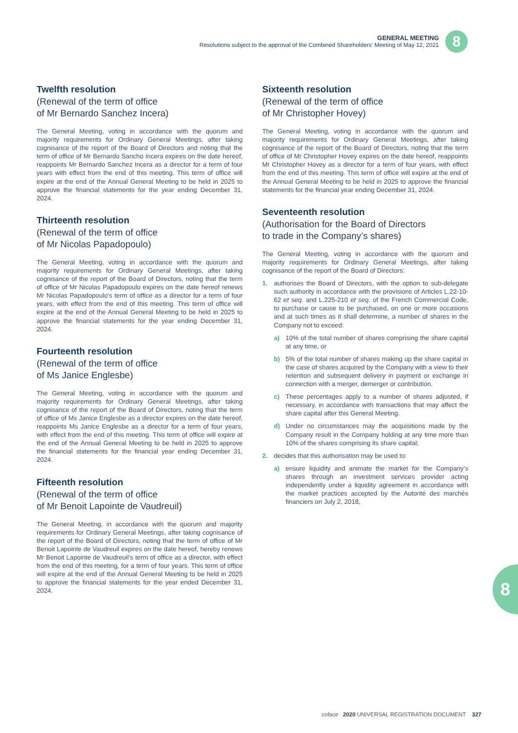GENERAL MEETING
Resolutions subject to the approval of the Combined Shareholders’ Meeting of May 12, 2021
8
Twelfth resolution
(Renewal of the term of office
of Mr Bernardo Sanchez Incera)
The General Meeting, voting in accordance with the quorum and majority requirements for Ordinary General Meetings, after taking cognisance of the report of the Board of Directors and noting that the term of office of Mr Bernardo Sancho Incera expires on the date hereof, reappoints Mr Bernardo Sanchez Incera as a director for a term of four years with effect from the end of this meeting. This term of office will expire at the end of the Annual General Meeting to be held in 2025 to approve the financial statements for the year ending December 31, 2024.
Thirteenth resolution
(Renewal of the term of office
of Mr Nicolas Papadopoulo)
The General Meeting, voting in accordance with the quorum and majority requirements for Ordinary General Meetings, after taking cognisance of the report of the Board of Directors, noting that the term of office of Mr Nicolas Papadopoulo expires on the date hereof renews Mr Nicolas Papadopoulo’s term of office as a director for a term of four years, with effect from the end of this meeting. This term of office will expire at the end of the Annual General Meeting to be held in 2025 to approve the financial statements for the year ending December 31, 2024.
Fourteenth resolution
(Renewal of the term of office
of Ms Janice Englesbe)
The General Meeting, voting in accordance with the quorum and majority requirements for Ordinary General Meetings, after taking cognisance of the report of the Board of Directors, noting that the term of office of Ms Janice Englesbe as a director expires on the date hereof, reappoints Ms Janice Englesbe as a director for a term of four years, with effect from the end of this meeting. This term of office will expire at the end of the Annual General Meeting to be held in 2025 to approve the financial statements for the financial year ending December 31, 2024.
Fifteenth resolution
(Renewal of the term of office
of Mr Benoit Lapointe de Vaudreuil)
The General Meeting, in accordance with the quorum and majority requirements for Ordinary General Meetings, after taking cognisance of the report of the Board of Directors, noting that the term of office of Mr Benoit Lapointe de Vaudreuil expires on the date hereof, hereby renews Mr Benoit Lapointe de Vaudreuil’s term of office as a director, with effect from the end of this meeting, for a term of four years. This term of office will expire at the end of the Annual General Meeting to be held in 2025 to approve the financial statements for the year ended December 31, 2024.
Sixteenth resolution
(Renewal of the term of office
of Mr Christopher Hovey)
The General Meeting, voting in accordance with the quorum and majority requirements for Ordinary General Meetings, after taking cognisance of the report of the Board of Directors, noting that the term of office of Mr Christopher Hovey expires on the date hereof, reappoints Mr Christopher Hovey as a director for a term of four years, with effect from the end of this meeting. This term of office will expire at the end of the Annual General Meeting to be held in 2025 to approve the financial statements for the financial year ending December 31, 2024.
Seventeenth resolution
(Authorisation for the Board of Directors
to trade in the Company’s shares)
The General Meeting, voting in accordance with the quorum and majority requirements for Ordinary General Meetings, after taking cognisance of the report of the Board of Directors:
1. authorises the Board of Directors, with the option to sub-delegate such authority in accordance with the provisions of Articles L.22-10-62 et seq. and L.225-210 et seq. of the French Commercial Code, to purchase or cause to be purchased, on one or more occasions and at such times as it shall determine, a number of shares in the Company not to exceed:
a) 10% of the total number of shares comprising the share capital at any time, or
b) 5% of the total number of shares making up the share capital in the case of shares acquired by the Company with a view to their retention and subsequent delivery in payment or exchange in connection with a merger, demerger or contribution.
c) These percentages apply to a number of shares adjusted, if necessary, in accordance with transactions that may affect the share capital after this General Meeting.
d) Under no circumstances may the acquisitions made by the Company result in the Company holding at any time more than 10% of the shares comprising its share capital;
2. decides that this authorisation may be used to:
a) ensure liquidity and animate the market for the Company’s shares through an investment services provider acting independently under a liquidity agreement in accordance with the market practices accepted by the Autorité des marchés financiers on July 2, 2018,
8
coface 2020 UNIVERSAL REGISTRATION DOCUMENT 327